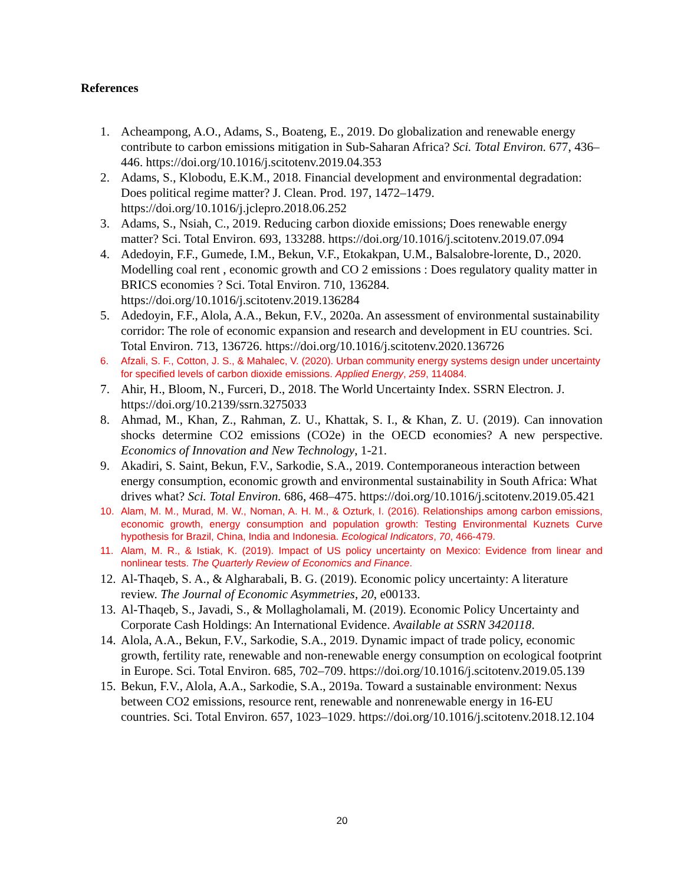References
1. Acheampong, A.O., Adams, S., Boateng, E., 2019. Do globalization and renewable energy contribute to carbon emissions mitigation in Sub-Saharan Africa? Sci. Total Environ. 677, 436–446. https://doi.org/10.1016/j.scitotenv.2019.04.353
2. Adams, S., Klobodu, E.K.M., 2018. Financial development and environmental degradation: Does political regime matter? J. Clean. Prod. 197, 1472–1479. https://doi.org/10.1016/j.jclepro.2018.06.252
3. Adams, S., Nsiah, C., 2019. Reducing carbon dioxide emissions; Does renewable energy matter? Sci. Total Environ. 693, 133288. https://doi.org/10.1016/j.scitotenv.2019.07.094
4. Adedoyin, F.F., Gumede, I.M., Bekun, V.F., Etokakpan, U.M., Balsalobre-lorente, D., 2020. Modelling coal rent , economic growth and CO 2 emissions : Does regulatory quality matter in BRICS economies ? Sci. Total Environ. 710, 136284. https://doi.org/10.1016/j.scitotenv.2019.136284
5. Adedoyin, F.F., Alola, A.A., Bekun, F.V., 2020a. An assessment of environmental sustainability corridor: The role of economic expansion and research and development in EU countries. Sci. Total Environ. 713, 136726. https://doi.org/10.1016/j.scitotenv.2020.136726
6. Afzali, S. F., Cotton, J. S., & Mahalec, V. (2020). Urban community energy systems design under uncertainty for specified levels of carbon dioxide emissions. Applied Energy, 259, 114084.
7. Ahir, H., Bloom, N., Furceri, D., 2018. The World Uncertainty Index. SSRN Electron. J. https://doi.org/10.2139/ssrn.3275033
8. Ahmad, M., Khan, Z., Rahman, Z. U., Khattak, S. I., & Khan, Z. U. (2019). Can innovation shocks determine CO2 emissions (CO2e) in the OECD economies? A new perspective. Economics of Innovation and New Technology, 1-21.
9. Akadiri, S. Saint, Bekun, F.V., Sarkodie, S.A., 2019. Contemporaneous interaction between energy consumption, economic growth and environmental sustainability in South Africa: What drives what? Sci. Total Environ. 686, 468–475. https://doi.org/10.1016/j.scitotenv.2019.05.421
10. Alam, M. M., Murad, M. W., Noman, A. H. M., & Ozturk, I. (2016). Relationships among carbon emissions, economic growth, energy consumption and population growth: Testing Environmental Kuznets Curve hypothesis for Brazil, China, India and Indonesia. Ecological Indicators, 70, 466-479.
11. Alam, M. R., & Istiak, K. (2019). Impact of US policy uncertainty on Mexico: Evidence from linear and nonlinear tests. The Quarterly Review of Economics and Finance.
12. Al-Thaqeb, S. A., & Algharabali, B. G. (2019). Economic policy uncertainty: A literature review. The Journal of Economic Asymmetries, 20, e00133.
13. Al-Thaqeb, S., Javadi, S., & Mollagholamali, M. (2019). Economic Policy Uncertainty and Corporate Cash Holdings: An International Evidence. Available at SSRN 3420118.
14. Alola, A.A., Bekun, F.V., Sarkodie, S.A., 2019. Dynamic impact of trade policy, economic growth, fertility rate, renewable and non-renewable energy consumption on ecological footprint in Europe. Sci. Total Environ. 685, 702–709. https://doi.org/10.1016/j.scitotenv.2019.05.139
15. Bekun, F.V., Alola, A.A., Sarkodie, S.A., 2019a. Toward a sustainable environment: Nexus between CO2 emissions, resource rent, renewable and nonrenewable energy in 16-EU countries. Sci. Total Environ. 657, 1023–1029. https://doi.org/10.1016/j.scitotenv.2018.12.104
20